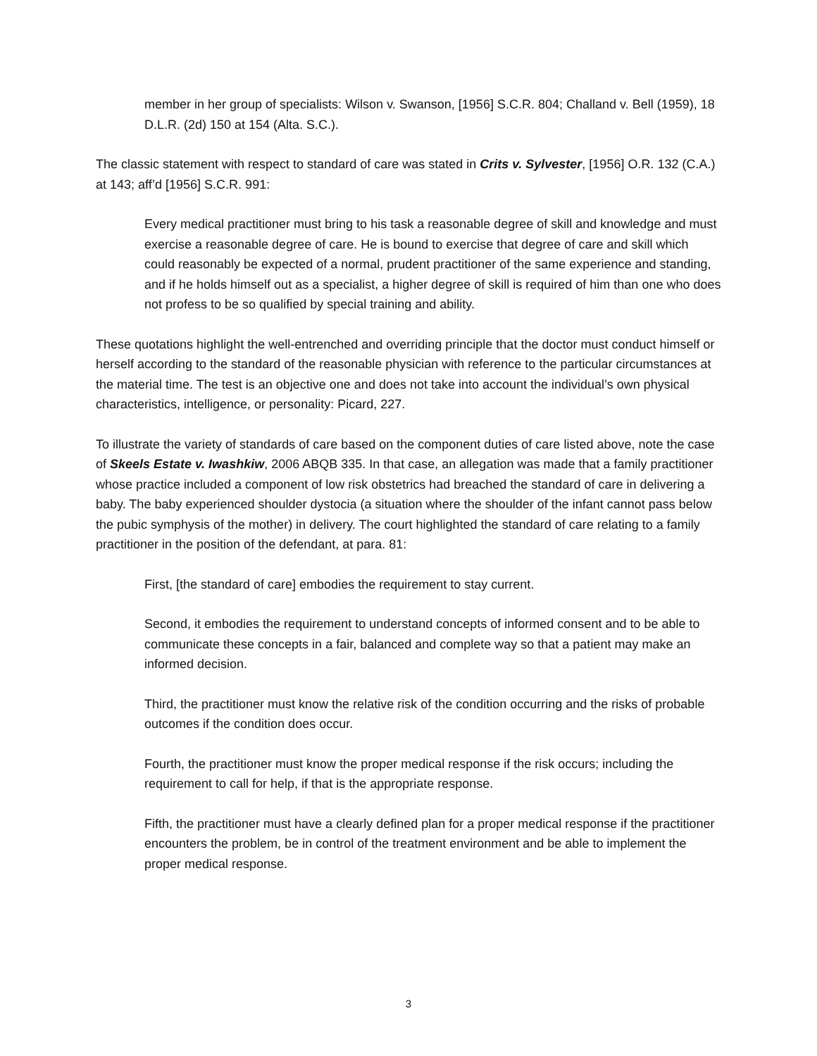member in her group of specialists: Wilson v. Swanson, [1956] S.C.R. 804; Challand v. Bell (1959), 18 D.L.R. (2d) 150 at 154 (Alta. S.C.).
The classic statement with respect to standard of care was stated in Crits v. Sylvester, [1956] O.R. 132 (C.A.) at 143; aff’d [1956] S.C.R. 991:
Every medical practitioner must bring to his task a reasonable degree of skill and knowledge and must exercise a reasonable degree of care. He is bound to exercise that degree of care and skill which could reasonably be expected of a normal, prudent practitioner of the same experience and standing, and if he holds himself out as a specialist, a higher degree of skill is required of him than one who does not profess to be so qualified by special training and ability.
These quotations highlight the well-entrenched and overriding principle that the doctor must conduct himself or herself according to the standard of the reasonable physician with reference to the particular circumstances at the material time. The test is an objective one and does not take into account the individual’s own physical characteristics, intelligence, or personality: Picard, 227.
To illustrate the variety of standards of care based on the component duties of care listed above, note the case of Skeels Estate v. Iwashkiw, 2006 ABQB 335. In that case, an allegation was made that a family practitioner whose practice included a component of low risk obstetrics had breached the standard of care in delivering a baby. The baby experienced shoulder dystocia (a situation where the shoulder of the infant cannot pass below the pubic symphysis of the mother) in delivery. The court highlighted the standard of care relating to a family practitioner in the position of the defendant, at para. 81:
First, [the standard of care] embodies the requirement to stay current.
Second, it embodies the requirement to understand concepts of informed consent and to be able to communicate these concepts in a fair, balanced and complete way so that a patient may make an informed decision.
Third, the practitioner must know the relative risk of the condition occurring and the risks of probable outcomes if the condition does occur.
Fourth, the practitioner must know the proper medical response if the risk occurs; including the requirement to call for help, if that is the appropriate response.
Fifth, the practitioner must have a clearly defined plan for a proper medical response if the practitioner encounters the problem, be in control of the treatment environment and be able to implement the proper medical response.
3